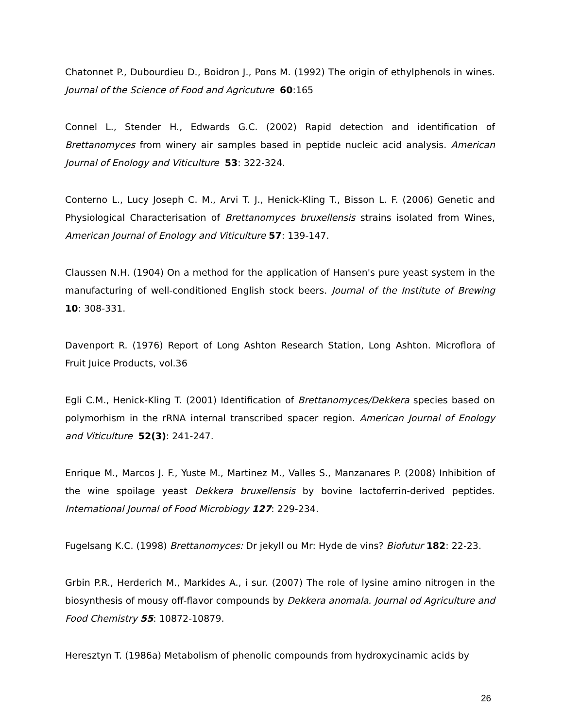Chatonnet P., Dubourdieu D., Boidron J., Pons M. (1992) The origin of ethylphenols in wines. Journal of the Science of Food and Agricuture 60:165
Connel L., Stender H., Edwards G.C. (2002) Rapid detection and identification of Brettanomyces from winery air samples based in peptide nucleic acid analysis. American Journal of Enology and Viticulture 53: 322-324.
Conterno L., Lucy Joseph C. M., Arvi T. J., Henick-Kling T., Bisson L. F. (2006) Genetic and Physiological Characterisation of Brettanomyces bruxellensis strains isolated from Wines, American Journal of Enology and Viticulture 57: 139-147.
Claussen N.H. (1904) On a method for the application of Hansen's pure yeast system in the manufacturing of well-conditioned English stock beers. Journal of the Institute of Brewing 10: 308-331.
Davenport R. (1976) Report of Long Ashton Research Station, Long Ashton. Microflora of Fruit Juice Products, vol.36
Egli C.M., Henick-Kling T. (2001) Identification of Brettanomyces/Dekkera species based on polymorhism in the rRNA internal transcribed spacer region. American Journal of Enology and Viticulture 52(3): 241-247.
Enrique M., Marcos J. F., Yuste M., Martinez M., Valles S., Manzanares P. (2008) Inhibition of the wine spoilage yeast Dekkera bruxellensis by bovine lactoferrin-derived peptides. International Journal of Food Microbiogy 127: 229-234.
Fugelsang K.C. (1998) Brettanomyces: Dr jekyll ou Mr: Hyde de vins? Biofutur 182: 22-23.
Grbin P.R., Herderich M., Markides A., i sur. (2007) The role of lysine amino nitrogen in the biosynthesis of mousy off-flavor compounds by Dekkera anomala. Journal od Agriculture and Food Chemistry 55: 10872-10879.
Heresztyn T. (1986a) Metabolism of phenolic compounds from hydroxycinamic acids by
26